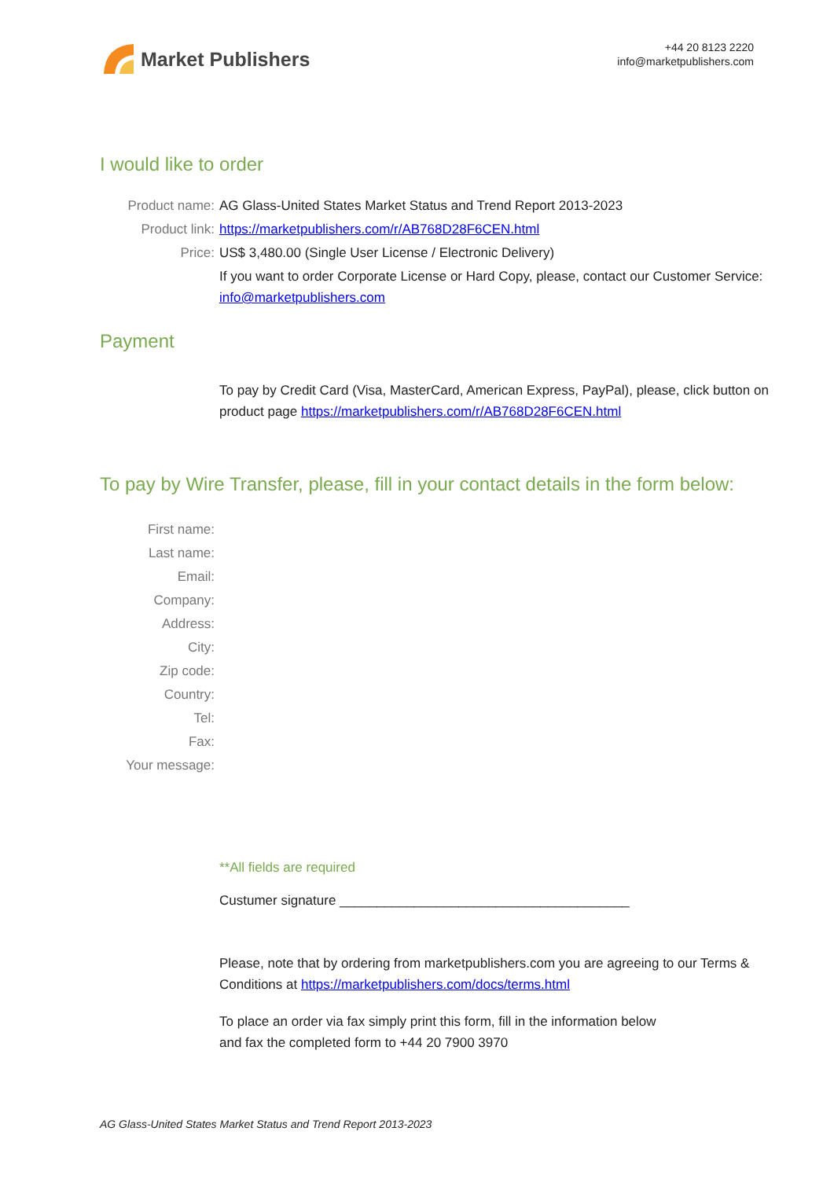Market Publishers
+44 20 8123 2220
info@marketpublishers.com
I would like to order
Product name: AG Glass-United States Market Status and Trend Report 2013-2023
Product link: https://marketpublishers.com/r/AB768D28F6CEN.html
Price: US$ 3,480.00 (Single User License / Electronic Delivery)
If you want to order Corporate License or Hard Copy, please, contact our Customer Service:
info@marketpublishers.com
Payment
To pay by Credit Card (Visa, MasterCard, American Express, PayPal), please, click button on product page https://marketpublishers.com/r/AB768D28F6CEN.html
To pay by Wire Transfer, please, fill in your contact details in the form below:
First name:
Last name:
Email:
Company:
Address:
City:
Zip code:
Country:
Tel:
Fax:
Your message:
**All fields are required
Custumer signature _______________________________________
Please, note that by ordering from marketpublishers.com you are agreeing to our Terms & Conditions at https://marketpublishers.com/docs/terms.html
To place an order via fax simply print this form, fill in the information below
and fax the completed form to +44 20 7900 3970
AG Glass-United States Market Status and Trend Report 2013-2023